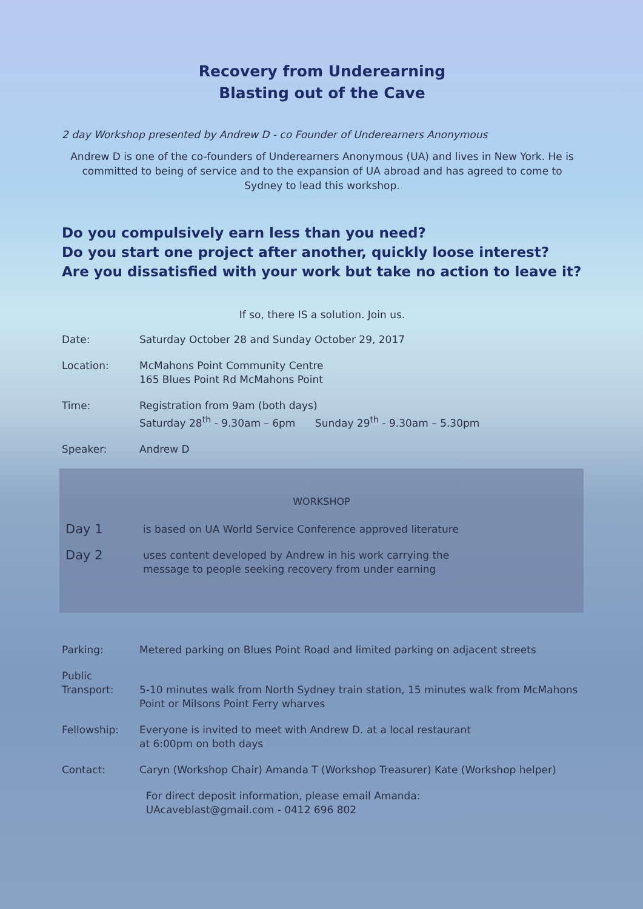Recovery from Underearning
Blasting out of the Cave
2 day Workshop presented by Andrew D - co Founder of Underearners Anonymous
Andrew D is one of the co-founders of Underearners Anonymous (UA) and lives in New York. He is committed to being of service and to the expansion of UA abroad and has agreed to come to Sydney to lead this workshop.
Do you compulsively earn less than you need?
Do you start one project after another, quickly loose interest?
Are you dissatisfied with your work but take no action to leave it?
If so, there IS a solution. Join us.
Date: Saturday October 28 and Sunday October 29, 2017
Location: McMahons Point Community Centre
165 Blues Point Rd McMahons Point
Time: Registration from 9am (both days)
Saturday 28<sup>th</sup> - 9.30am – 6pm Sunday 29<sup>th</sup> - 9.30am – 5.30pm
Speaker: Andrew D
WORKSHOP
Day 1
is based on UA World Service Conference approved literature
Day 2
uses content developed by Andrew in his work carrying the
message to people seeking recovery from under earning
Parking: Metered parking on Blues Point Road and limited parking on adjacent streets
Public
Transport:
5-10 minutes walk from North Sydney train station, 15 minutes walk from McMahons Point or Milsons Point Ferry wharves
Fellowship: Everyone is invited to meet with Andrew D. at a local restaurant
at 6:00pm on both days
Contact: Caryn (Workshop Chair) Amanda T (Workshop Treasurer) Kate (Workshop helper)
For direct deposit information, please email Amanda:
UAcaveblast@gmail.com - 0412 696 802